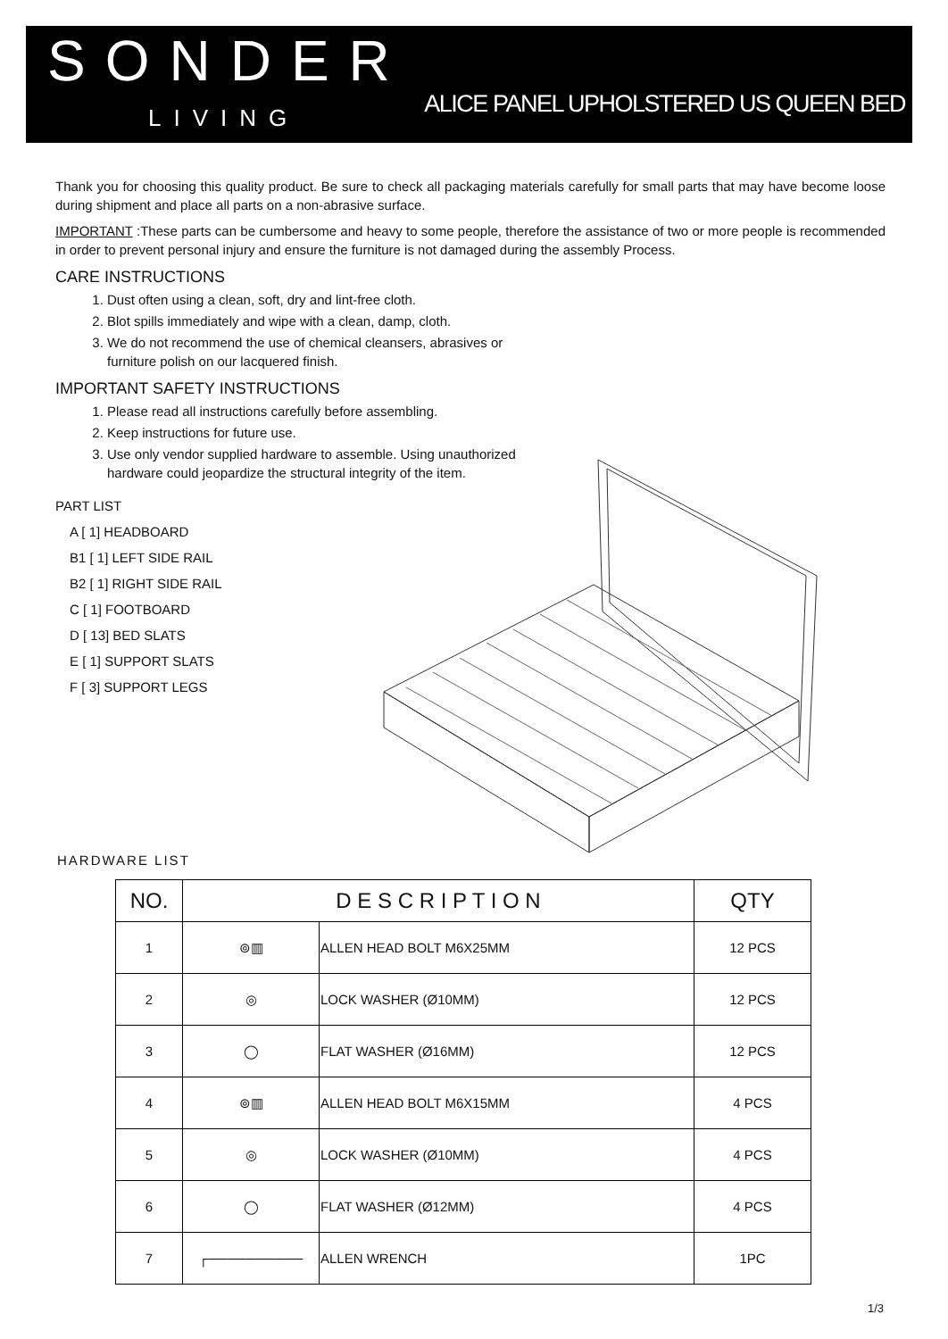SONDER
LIVING
ALICE PANEL UPHOLSTERED US QUEEN BED
Thank you for choosing this quality product. Be sure to check all packaging materials carefully for small parts that may have become loose during shipment and place all parts on a non-abrasive surface.
IMPORTANT :These parts can be cumbersome and heavy to some people, therefore the assistance of two or more people is recommended in order to prevent personal injury and ensure the furniture is not damaged during the assembly Process.
CARE INSTRUCTIONS
1. Dust often using a clean, soft, dry and lint-free cloth.
2. Blot spills immediately and wipe with a clean, damp, cloth.
3. We do not recommend the use of chemical cleansers, abrasives or furniture polish on our lacquered finish.
IMPORTANT SAFETY INSTRUCTIONS
1. Please read all instructions carefully before assembling.
2. Keep instructions for future use.
3. Use only vendor supplied hardware to assemble. Using unauthorized hardware could jeopardize the structural integrity of the item.
PART LIST
A [ 1] HEADBOARD
B1 [ 1] LEFT SIDE RAIL
B2 [ 1] RIGHT SIDE RAIL
C [ 1] FOOTBOARD
D [ 13] BED SLATS
E [ 1] SUPPORT SLATS
F [ 3] SUPPORT LEGS
HARDWARE LIST
| NO. | D E S C R I P T I O N | | QTY |
| --- | --- | --- | --- |
| 1 | ⊚▥ | ALLEN HEAD BOLT M6X25MM | 12 PCS |
| 2 | ◎ | LOCK WASHER (Ø10MM) | 12 PCS |
| 3 | ◯ | FLAT WASHER (Ø16MM) | 12 PCS |
| 4 | ⊚▥ | ALLEN HEAD BOLT M6X15MM | 4 PCS |
| 5 | ◎ | LOCK WASHER (Ø10MM) | 4 PCS |
| 6 | ◯ | FLAT WASHER (Ø12MM) | 4 PCS |
| 7 | ┌────────── | ALLEN WRENCH | 1PC |
1/3